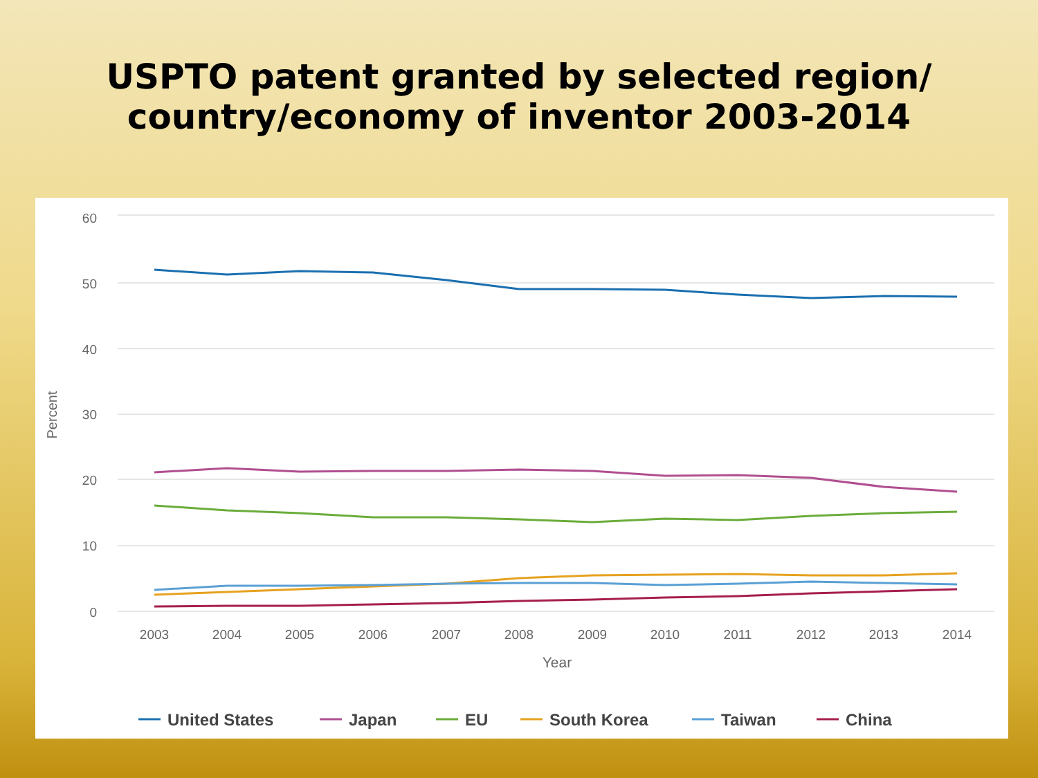USPTO patent granted by selected region/
country/economy of inventor 2003-2014
60
50
40
30
20
10
0
Percent
2003
2004
2005
2006
2007
2008
2009
2010
2011
2012
2013
2014
Year
United States
Japan
EU
South Korea
Taiwan
China